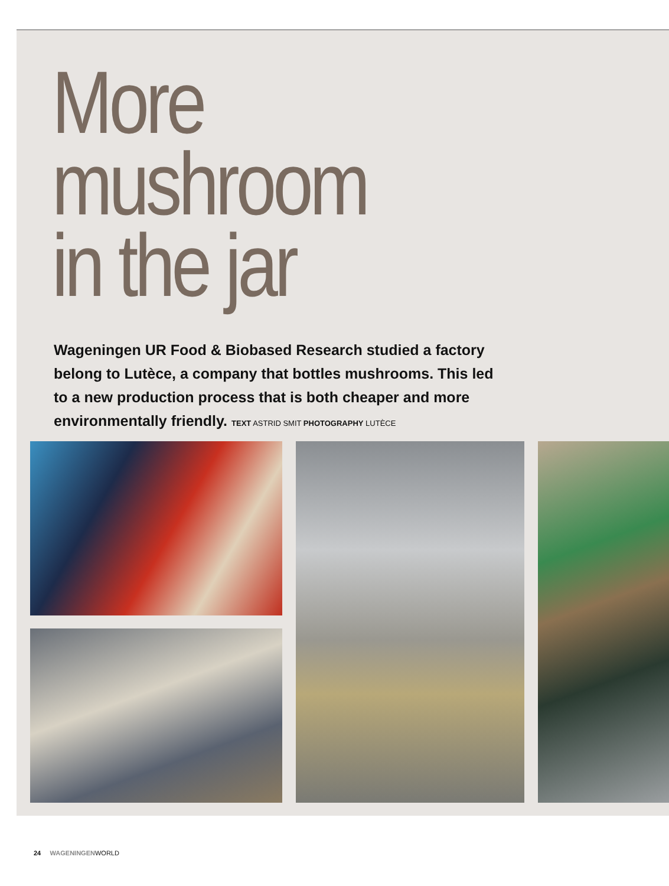More
mushroom
in the jar
Wageningen UR Food & Biobased Research studied a factory belong to Lutèce, a company that bottles mushrooms. This led to a new production process that is both cheaper and more environmentally friendly. TEXT ASTRID SMIT PHOTOGRAPHY LUTÈCE
24 WAGENINGENWORLD